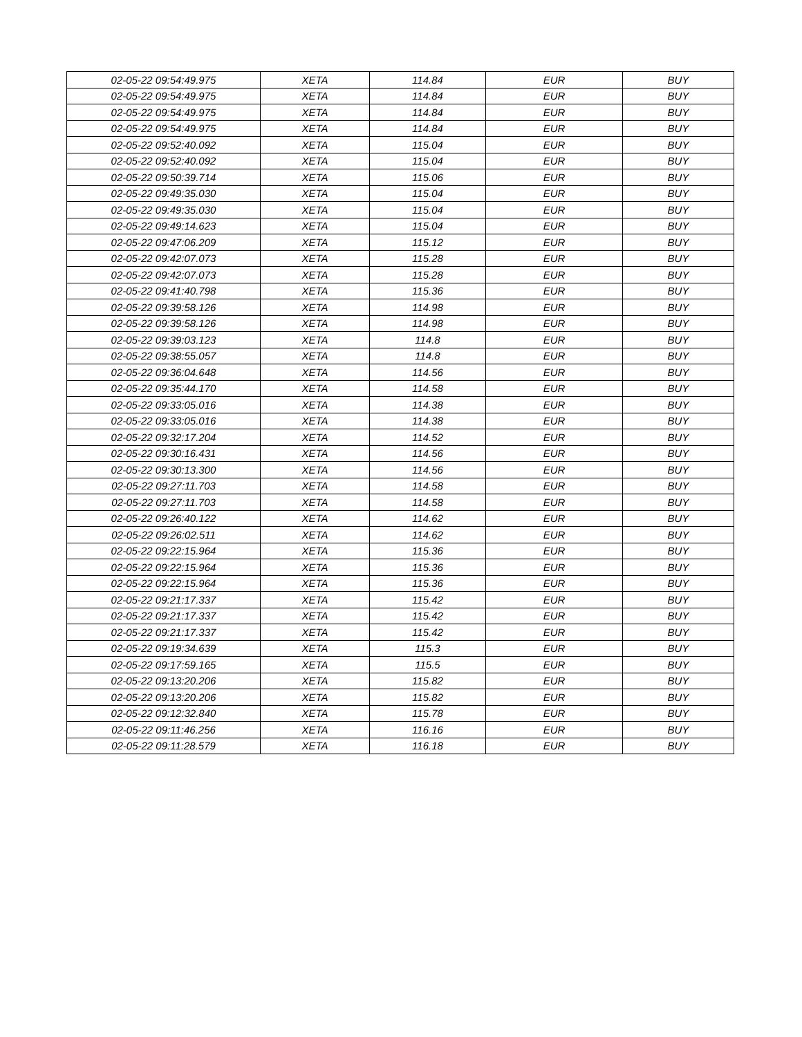| 02-05-22 09:54:49.975 | XETA | 114.84 | EUR | BUY |
| 02-05-22 09:54:49.975 | XETA | 114.84 | EUR | BUY |
| 02-05-22 09:54:49.975 | XETA | 114.84 | EUR | BUY |
| 02-05-22 09:54:49.975 | XETA | 114.84 | EUR | BUY |
| 02-05-22 09:52:40.092 | XETA | 115.04 | EUR | BUY |
| 02-05-22 09:52:40.092 | XETA | 115.04 | EUR | BUY |
| 02-05-22 09:50:39.714 | XETA | 115.06 | EUR | BUY |
| 02-05-22 09:49:35.030 | XETA | 115.04 | EUR | BUY |
| 02-05-22 09:49:35.030 | XETA | 115.04 | EUR | BUY |
| 02-05-22 09:49:14.623 | XETA | 115.04 | EUR | BUY |
| 02-05-22 09:47:06.209 | XETA | 115.12 | EUR | BUY |
| 02-05-22 09:42:07.073 | XETA | 115.28 | EUR | BUY |
| 02-05-22 09:42:07.073 | XETA | 115.28 | EUR | BUY |
| 02-05-22 09:41:40.798 | XETA | 115.36 | EUR | BUY |
| 02-05-22 09:39:58.126 | XETA | 114.98 | EUR | BUY |
| 02-05-22 09:39:58.126 | XETA | 114.98 | EUR | BUY |
| 02-05-22 09:39:03.123 | XETA | 114.8 | EUR | BUY |
| 02-05-22 09:38:55.057 | XETA | 114.8 | EUR | BUY |
| 02-05-22 09:36:04.648 | XETA | 114.56 | EUR | BUY |
| 02-05-22 09:35:44.170 | XETA | 114.58 | EUR | BUY |
| 02-05-22 09:33:05.016 | XETA | 114.38 | EUR | BUY |
| 02-05-22 09:33:05.016 | XETA | 114.38 | EUR | BUY |
| 02-05-22 09:32:17.204 | XETA | 114.52 | EUR | BUY |
| 02-05-22 09:30:16.431 | XETA | 114.56 | EUR | BUY |
| 02-05-22 09:30:13.300 | XETA | 114.56 | EUR | BUY |
| 02-05-22 09:27:11.703 | XETA | 114.58 | EUR | BUY |
| 02-05-22 09:27:11.703 | XETA | 114.58 | EUR | BUY |
| 02-05-22 09:26:40.122 | XETA | 114.62 | EUR | BUY |
| 02-05-22 09:26:02.511 | XETA | 114.62 | EUR | BUY |
| 02-05-22 09:22:15.964 | XETA | 115.36 | EUR | BUY |
| 02-05-22 09:22:15.964 | XETA | 115.36 | EUR | BUY |
| 02-05-22 09:22:15.964 | XETA | 115.36 | EUR | BUY |
| 02-05-22 09:21:17.337 | XETA | 115.42 | EUR | BUY |
| 02-05-22 09:21:17.337 | XETA | 115.42 | EUR | BUY |
| 02-05-22 09:21:17.337 | XETA | 115.42 | EUR | BUY |
| 02-05-22 09:19:34.639 | XETA | 115.3 | EUR | BUY |
| 02-05-22 09:17:59.165 | XETA | 115.5 | EUR | BUY |
| 02-05-22 09:13:20.206 | XETA | 115.82 | EUR | BUY |
| 02-05-22 09:13:20.206 | XETA | 115.82 | EUR | BUY |
| 02-05-22 09:12:32.840 | XETA | 115.78 | EUR | BUY |
| 02-05-22 09:11:46.256 | XETA | 116.16 | EUR | BUY |
| 02-05-22 09:11:28.579 | XETA | 116.18 | EUR | BUY |